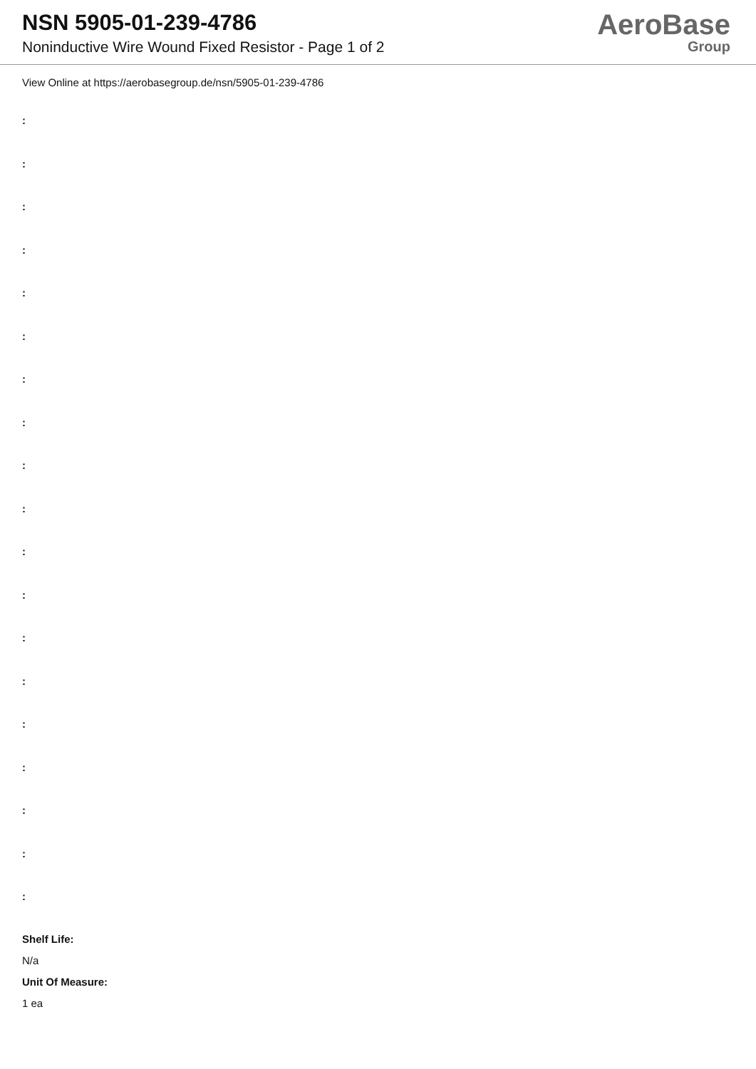NSN 5905-01-239-4786
Noninductive Wire Wound Fixed Resistor - Page 1 of 2
AeroBase
Group
View Online at https://aerobasegroup.de/nsn/5905-01-239-4786
:
:
:
:
:
:
:
:
:
:
:
:
:
:
:
:
:
:
:
Shelf Life:
N/a
Unit Of Measure:
1 ea